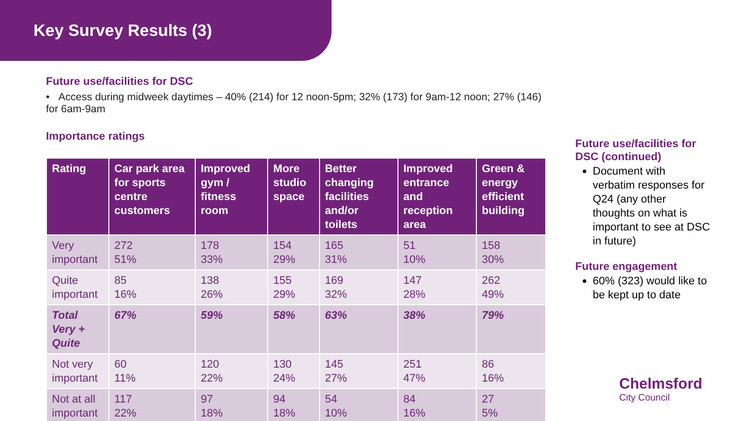Key Survey Results (3)
Future use/facilities for DSC
• Access during midweek daytimes – 40% (214) for 12 noon-5pm; 32% (173) for 9am-12 noon; 27% (146) for 6am-9am
Importance ratings
| Rating | Car park area for sports centre customers | Improved gym / fitness room | More studio space | Better changing facilities and/or toilets | Improved entrance and reception area | Green & energy efficient building |
| --- | --- | --- | --- | --- | --- | --- |
| Very important | 272 51% | 178 33% | 154 29% | 165 31% | 51 10% | 158 30% |
| Quite important | 85 16% | 138 26% | 155 29% | 169 32% | 147 28% | 262 49% |
| Total Very + Quite | 67% | 59% | 58% | 63% | 38% | 79% |
| Not very important | 60 11% | 120 22% | 130 24% | 145 27% | 251 47% | 86 16% |
| Not at all important | 117 22% | 97 18% | 94 18% | 54 10% | 84 16% | 27 5% |
Future use/facilities for DSC (continued)
Document with verbatim responses for Q24 (any other thoughts on what is important to see at DSC in future)
Future engagement
60% (323) would like to be kept up to date
Chelmsford
City Council